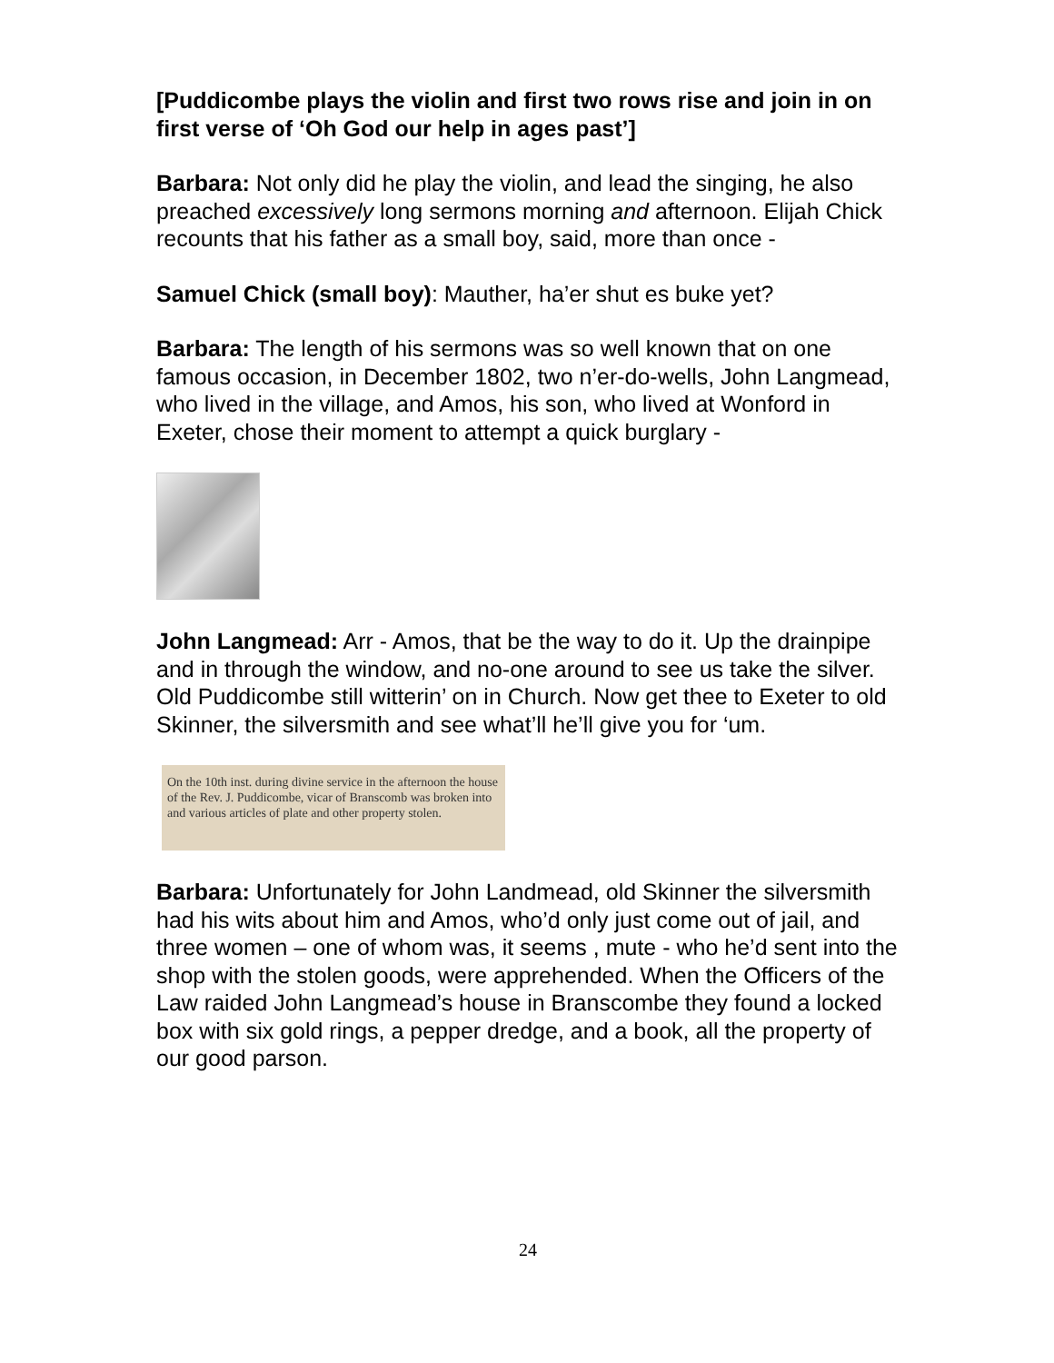[Puddicombe plays the violin and first two rows rise and join in on first verse of ‘Oh God our help in ages past’]
Barbara: Not only did he play the violin, and lead the singing, he also preached excessively long sermons morning and afternoon. Elijah Chick recounts that his father as a small boy, said, more than once -
Samuel Chick (small boy): Mauther, ha’er shut es buke yet?
Barbara: The length of his sermons was so well known that on one famous occasion, in December 1802, two n’er-do-wells, John Langmead, who lived in the village, and Amos, his son, who lived at Wonford in Exeter, chose their moment to attempt a quick burglary -
John Langmead: Arr - Amos, that be the way to do it. Up the drainpipe and in through the window, and no-one around to see us take the silver. Old Puddicombe still witterin’ on in Church. Now get thee to Exeter to old Skinner, the silversmith and see what’ll he’ll give you for ‘um.
On the 10th inst. during divine service in the afternoon the house of the Rev. J. Puddicombe, vicar of Branscomb was broken into and various articles of plate and other property stolen.
Barbara: Unfortunately for John Landmead, old Skinner the silversmith had his wits about him and Amos, who’d only just come out of jail, and three women – one of whom was, it seems , mute - who he’d sent into the shop with the stolen goods, were apprehended. When the Officers of the Law raided John Langmead’s house in Branscombe they found a locked box with six gold rings, a pepper dredge, and a book, all the property of our good parson.
24